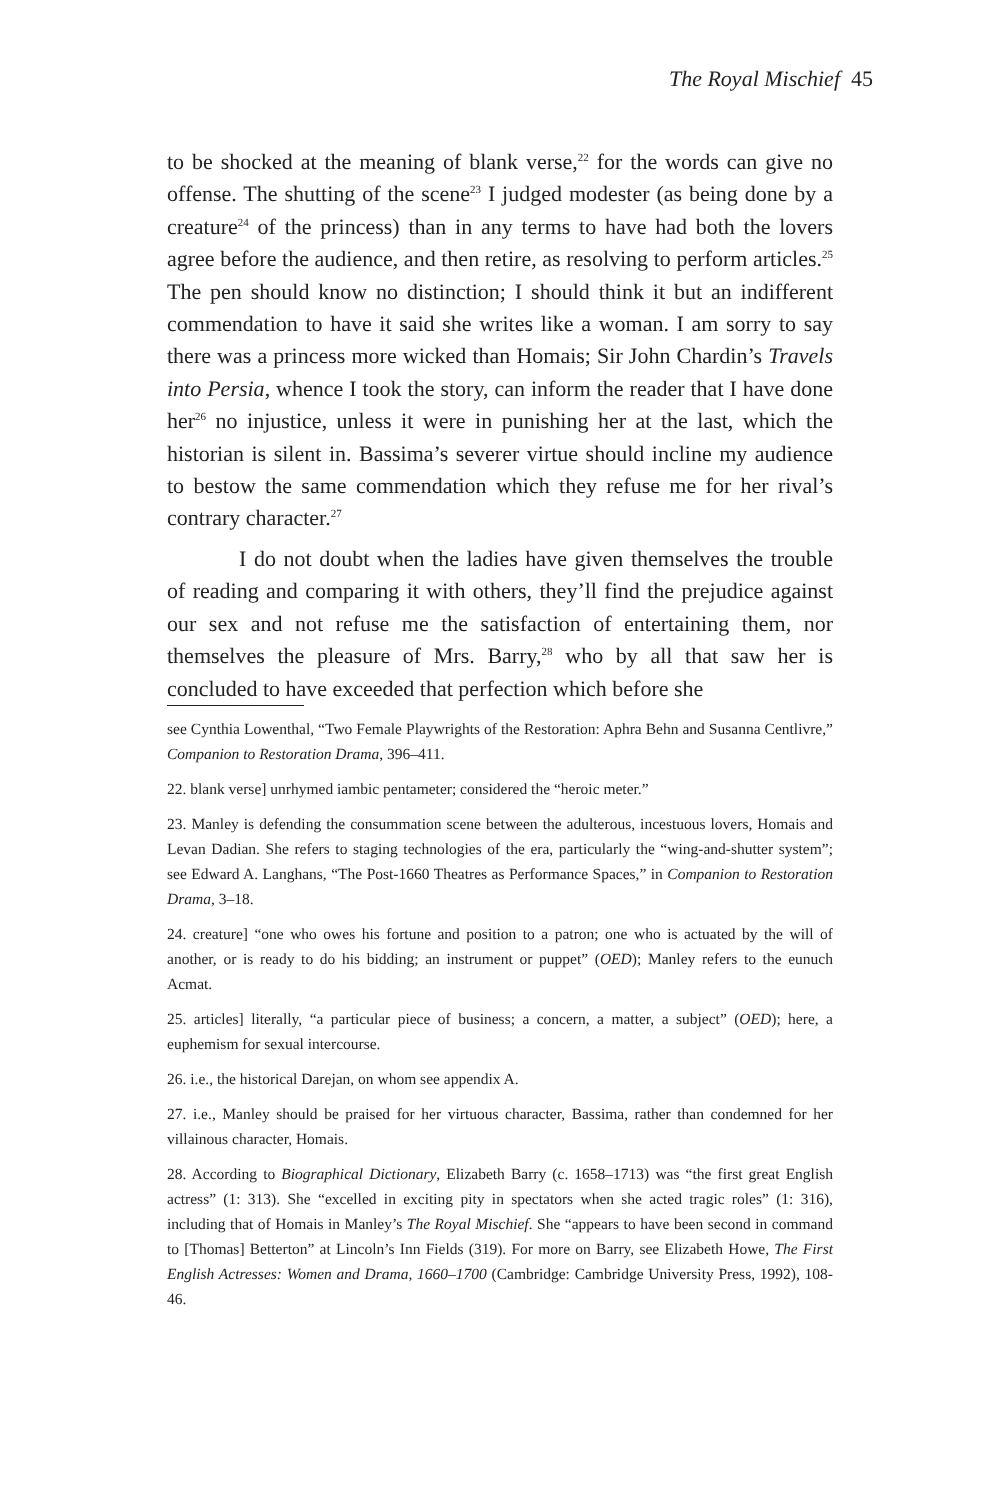The Royal Mischief 45
to be shocked at the meaning of blank verse,<sup>22</sup> for the words can give no offense. The shutting of the scene<sup>23</sup> I judged modester (as being done by a creature<sup>24</sup> of the princess) than in any terms to have had both the lovers agree before the audience, and then retire, as resolving to perform articles.<sup>25</sup> The pen should know no distinction; I should think it but an indifferent commendation to have it said she writes like a woman. I am sorry to say there was a princess more wicked than Homais; Sir John Chardin’s Travels into Persia, whence I took the story, can inform the reader that I have done her<sup>26</sup> no injustice, unless it were in punishing her at the last, which the historian is silent in. Bassima’s severer virtue should incline my audience to bestow the same commendation which they refuse me for her rival’s contrary character.<sup>27</sup>
I do not doubt when the ladies have given themselves the trouble of reading and comparing it with others, they’ll find the prejudice against our sex and not refuse me the satisfaction of entertaining them, nor themselves the pleasure of Mrs. Barry,<sup>28</sup> who by all that saw her is concluded to have exceeded that perfection which before she
see Cynthia Lowenthal, “Two Female Playwrights of the Restoration: Aphra Behn and Susanna Centlivre,” Companion to Restoration Drama, 396–411.
22. blank verse] unrhymed iambic pentameter; considered the “heroic meter.”
23. Manley is defending the consummation scene between the adulterous, incestuous lovers, Homais and Levan Dadian. She refers to staging technologies of the era, particularly the “wing-and-shutter system”; see Edward A. Langhans, “The Post-1660 Theatres as Performance Spaces,” in Companion to Restoration Drama, 3–18.
24. creature] “one who owes his fortune and position to a patron; one who is actuated by the will of another, or is ready to do his bidding; an instrument or puppet” (OED); Manley refers to the eunuch Acmat.
25. articles] literally, “a particular piece of business; a concern, a matter, a subject” (OED); here, a euphemism for sexual intercourse.
26. i.e., the historical Darejan, on whom see appendix A.
27. i.e., Manley should be praised for her virtuous character, Bassima, rather than condemned for her villainous character, Homais.
28. According to Biographical Dictionary, Elizabeth Barry (c. 1658–1713) was “the first great English actress” (1: 313). She “excelled in exciting pity in spectators when she acted tragic roles” (1: 316), including that of Homais in Manley’s The Royal Mischief. She “appears to have been second in command to [Thomas] Betterton” at Lincoln’s Inn Fields (319). For more on Barry, see Elizabeth Howe, The First English Actresses: Women and Drama, 1660–1700 (Cambridge: Cambridge University Press, 1992), 108-46.